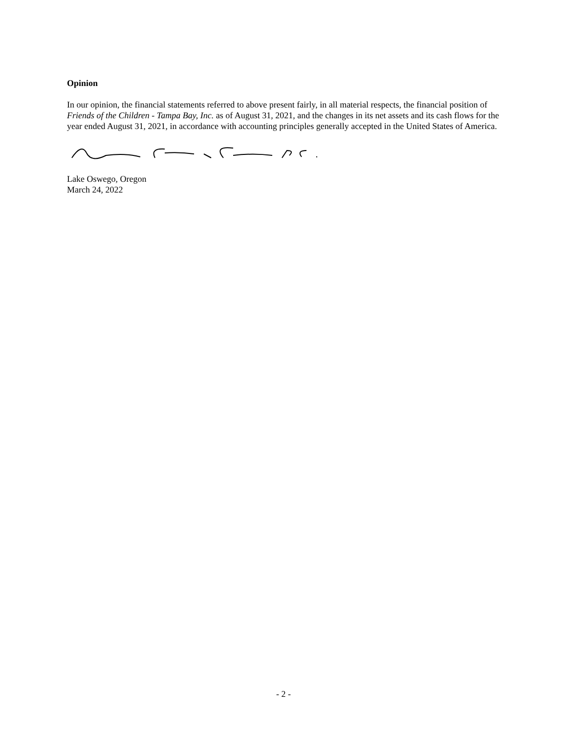Opinion
In our opinion, the financial statements referred to above present fairly, in all material respects, the financial position of Friends of the Children - Tampa Bay, Inc. as of August 31, 2021, and the changes in its net assets and its cash flows for the year ended August 31, 2021, in accordance with accounting principles generally accepted in the United States of America.
Lake Oswego, Oregon
March 24, 2022
- 2 -